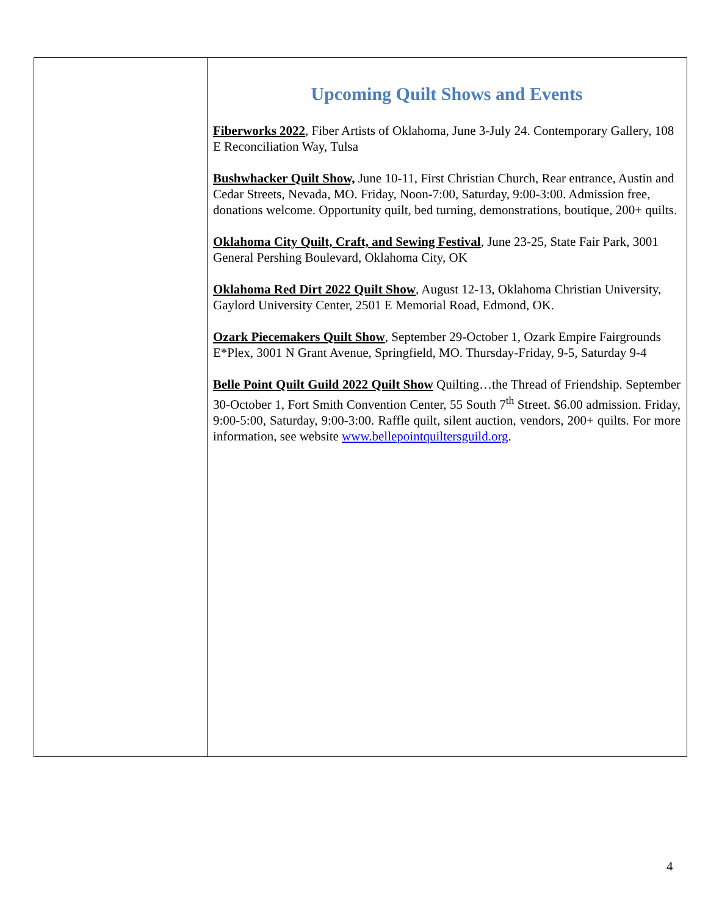Upcoming Quilt Shows and Events
Fiberworks 2022, Fiber Artists of Oklahoma, June 3-July 24. Contemporary Gallery, 108 E Reconciliation Way, Tulsa
Bushwhacker Quilt Show, June 10-11, First Christian Church, Rear entrance, Austin and Cedar Streets, Nevada, MO. Friday, Noon-7:00, Saturday, 9:00-3:00. Admission free, donations welcome. Opportunity quilt, bed turning, demonstrations, boutique, 200+ quilts.
Oklahoma City Quilt, Craft, and Sewing Festival, June 23-25, State Fair Park, 3001 General Pershing Boulevard, Oklahoma City, OK
Oklahoma Red Dirt 2022 Quilt Show, August 12-13, Oklahoma Christian University, Gaylord University Center, 2501 E Memorial Road, Edmond, OK.
Ozark Piecemakers Quilt Show, September 29-October 1, Ozark Empire Fairgrounds E*Plex, 3001 N Grant Avenue, Springfield, MO. Thursday-Friday, 9-5, Saturday 9-4
Belle Point Quilt Guild 2022 Quilt Show Quilting…the Thread of Friendship. September 30-October 1, Fort Smith Convention Center, 55 South 7<sup>th</sup> Street. $6.00 admission. Friday, 9:00-5:00, Saturday, 9:00-3:00. Raffle quilt, silent auction, vendors, 200+ quilts. For more information, see website www.bellepointquiltersguild.org.
4